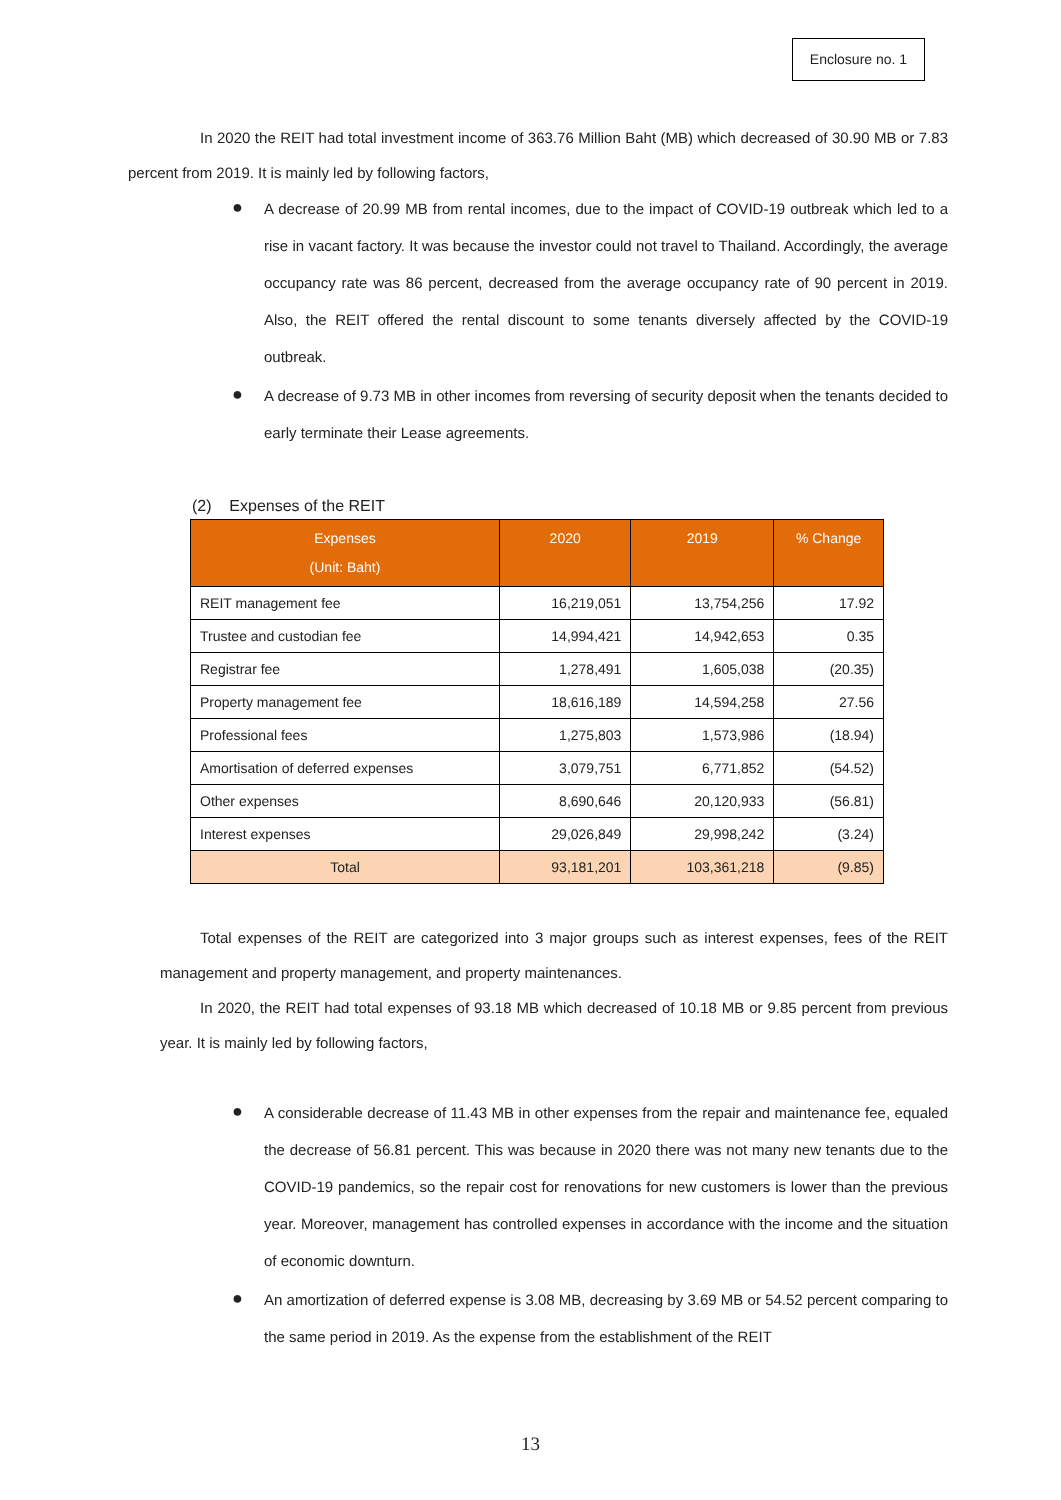Enclosure no. 1
In 2020 the REIT had total investment income of 363.76 Million Baht (MB) which decreased of 30.90 MB or 7.83 percent from 2019. It is mainly led by following factors,
● A decrease of 20.99 MB from rental incomes, due to the impact of COVID-19 outbreak which led to a rise in vacant factory. It was because the investor could not travel to Thailand. Accordingly, the average occupancy rate was 86 percent, decreased from the average occupancy rate of 90 percent in 2019. Also, the REIT offered the rental discount to some tenants diversely affected by the COVID-19 outbreak.
● A decrease of 9.73 MB in other incomes from reversing of security deposit when the tenants decided to early terminate their Lease agreements.
(2) Expenses of the REIT
| Expenses (Unit: Baht) | 2020 | 2019 | % Change |
| --- | --- | --- | --- |
| REIT management fee | 16,219,051 | 13,754,256 | 17.92 |
| Trustee and custodian fee | 14,994,421 | 14,942,653 | 0.35 |
| Registrar fee | 1,278,491 | 1,605,038 | (20.35) |
| Property management fee | 18,616,189 | 14,594,258 | 27.56 |
| Professional fees | 1,275,803 | 1,573,986 | (18.94) |
| Amortisation of deferred expenses | 3,079,751 | 6,771,852 | (54.52) |
| Other expenses | 8,690,646 | 20,120,933 | (56.81) |
| Interest expenses | 29,026,849 | 29,998,242 | (3.24) |
| Total | 93,181,201 | 103,361,218 | (9.85) |
Total expenses of the REIT are categorized into 3 major groups such as interest expenses, fees of the REIT management and property management, and property maintenances.
In 2020, the REIT had total expenses of 93.18 MB which decreased of 10.18 MB or 9.85 percent from previous year. It is mainly led by following factors,
● A considerable decrease of 11.43 MB in other expenses from the repair and maintenance fee, equaled the decrease of 56.81 percent. This was because in 2020 there was not many new tenants due to the COVID-19 pandemics, so the repair cost for renovations for new customers is lower than the previous year. Moreover, management has controlled expenses in accordance with the income and the situation of economic downturn.
● An amortization of deferred expense is 3.08 MB, decreasing by 3.69 MB or 54.52 percent comparing to the same period in 2019. As the expense from the establishment of the REIT
13